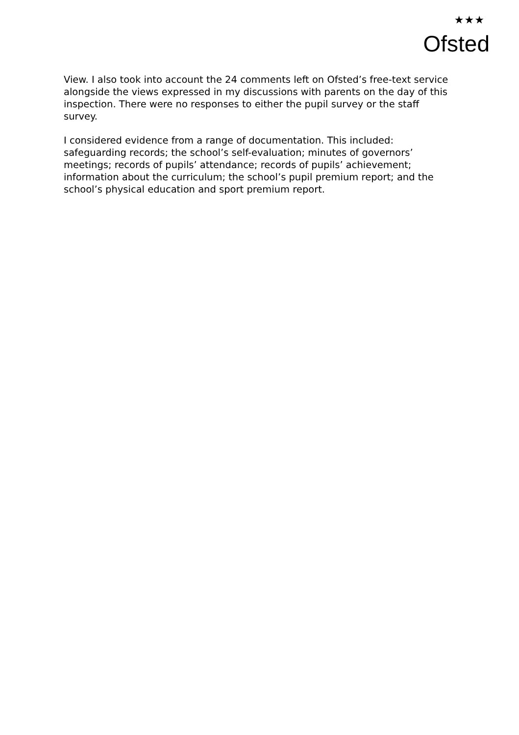★★★
Ofsted
View. I also took into account the 24 comments left on Ofsted’s free-text service alongside the views expressed in my discussions with parents on the day of this inspection. There were no responses to either the pupil survey or the staff survey.
I considered evidence from a range of documentation. This included: safeguarding records; the school’s self-evaluation; minutes of governors’ meetings; records of pupils’ attendance; records of pupils’ achievement; information about the curriculum; the school’s pupil premium report; and the school’s physical education and sport premium report.